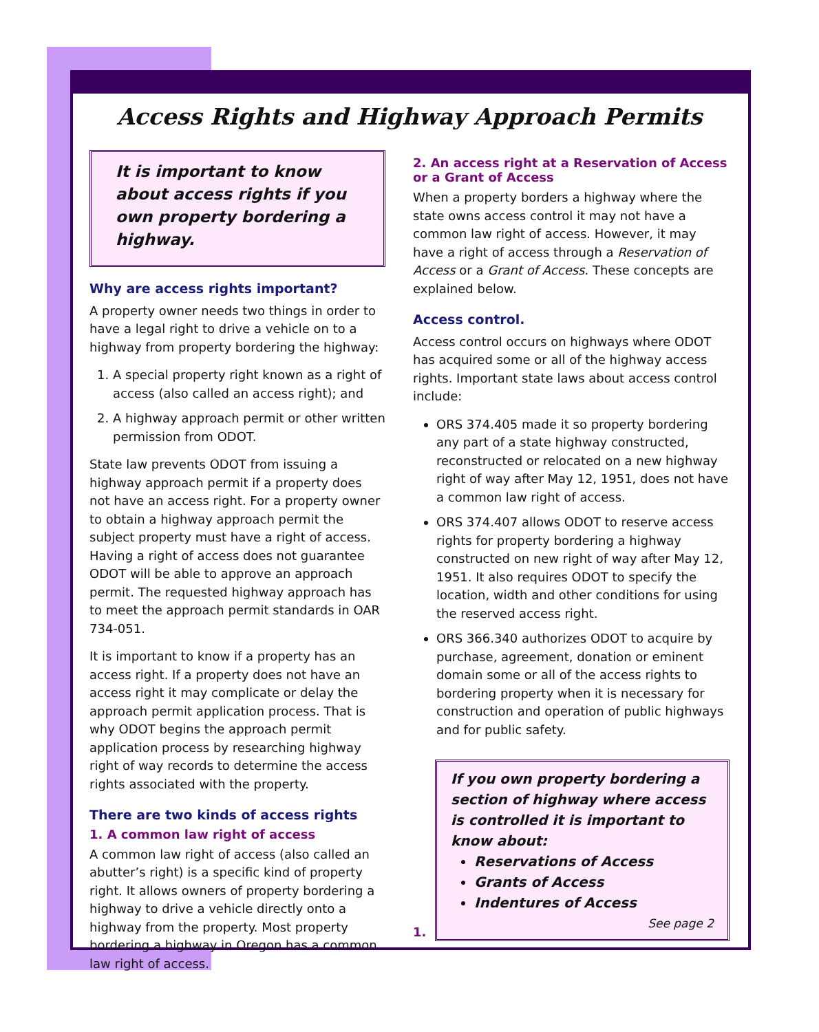Access Rights and Highway Approach Permits
It is important to know about access rights if you own property bordering a highway.
Why are access rights important?
A property owner needs two things in order to have a legal right to drive a vehicle on to a highway from property bordering the highway:
1. A special property right known as a right of access (also called an access right); and
2. A highway approach permit or other written permission from ODOT.
State law prevents ODOT from issuing a highway approach permit if a property does not have an access right. For a property owner to obtain a highway approach permit the subject property must have a right of access. Having a right of access does not guarantee ODOT will be able to approve an approach permit. The requested highway approach has to meet the approach permit standards in OAR 734-051.
It is important to know if a property has an access right. If a property does not have an access right it may complicate or delay the approach permit application process. That is why ODOT begins the approach permit application process by researching highway right of way records to determine the access rights associated with the property.
There are two kinds of access rights
1. A common law right of access
A common law right of access (also called an abutter’s right) is a specific kind of property right. It allows owners of property bordering a highway to drive a vehicle directly onto a highway from the property. Most property bordering a highway in Oregon has a common law right of access.
2. An access right at a Reservation of Access or a Grant of Access
When a property borders a highway where the state owns access control it may not have a common law right of access. However, it may have a right of access through a Reservation of Access or a Grant of Access. These concepts are explained below.
Access control.
Access control occurs on highways where ODOT has acquired some or all of the highway access rights. Important state laws about access control include:
ORS 374.405 made it so property bordering any part of a state highway constructed, reconstructed or relocated on a new highway right of way after May 12, 1951, does not have a common law right of access.
ORS 374.407 allows ODOT to reserve access rights for property bordering a highway constructed on new right of way after May 12, 1951. It also requires ODOT to specify the location, width and other conditions for using the reserved access right.
ORS 366.340 authorizes ODOT to acquire by purchase, agreement, donation or eminent domain some or all of the access rights to bordering property when it is necessary for construction and operation of public highways and for public safety.
1.
If you own property bordering a section of highway where access is controlled it is important to know about:
Reservations of Access
Grants of Access
Indentures of Access
See page 2